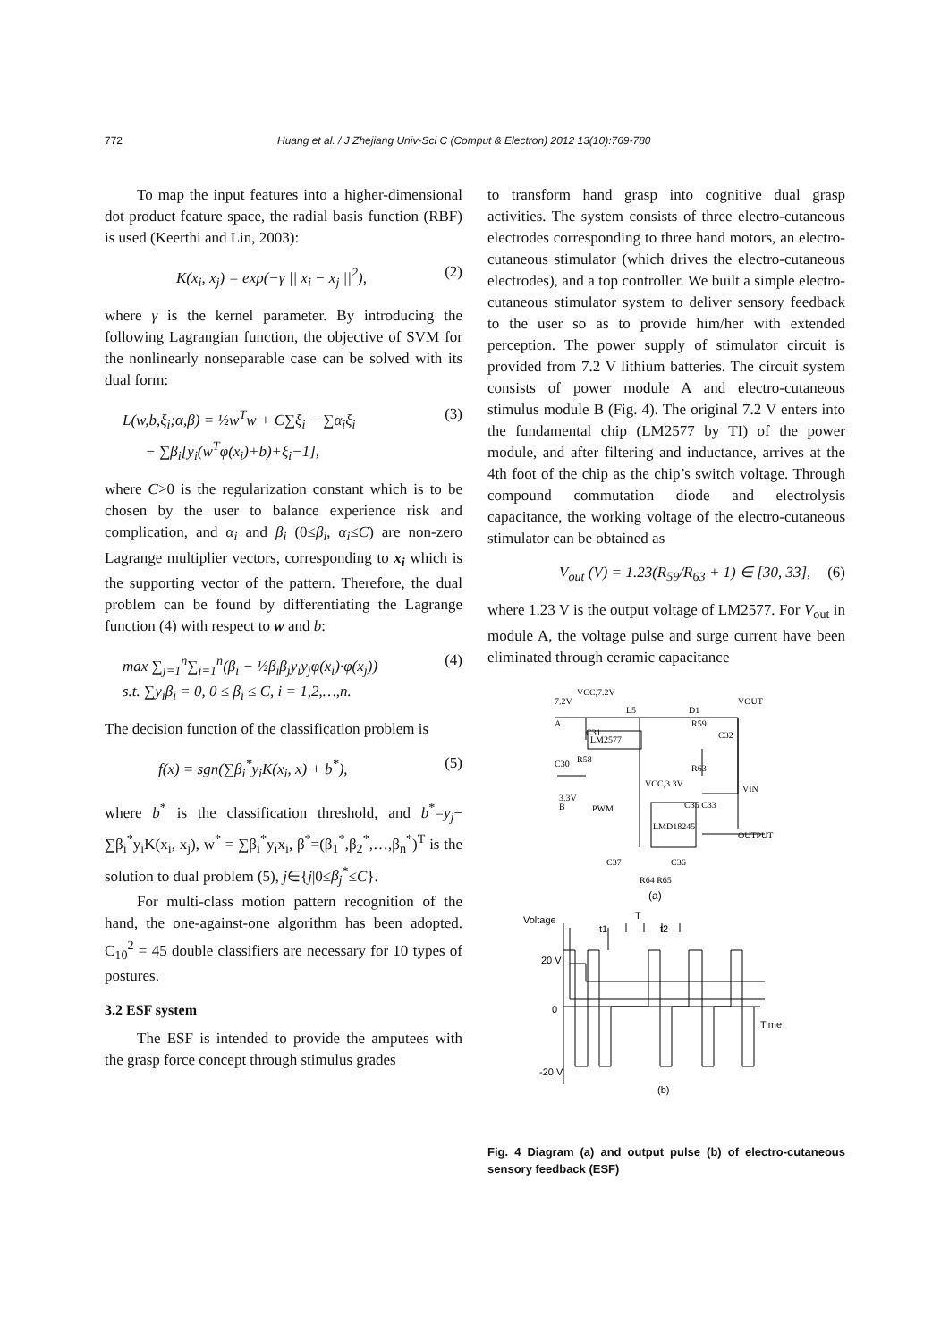772 Huang et al. / J Zhejiang Univ-Sci C (Comput & Electron) 2012 13(10):769-780
To map the input features into a higher-dimensional dot product feature space, the radial basis function (RBF) is used (Keerthi and Lin, 2003):
K(x<sub>i</sub>, x<sub>j</sub>) = exp(−γ || x<sub>i</sub> − x<sub>j</sub> ||<sup>2</sup>), (2)
where γ is the kernel parameter. By introducing the following Lagrangian function, the objective of SVM for the nonlinearly nonseparable case can be solved with its dual form:
L(w,b,ξ<sub>i</sub>;α,β) = ½w<sup>T</sup>w + C∑ξ<sub>i</sub> − ∑α<sub>i</sub>ξ<sub>i</sub>
− ∑β<sub>i</sub>[y<sub>i</sub>(w<sup>T</sup>φ(x<sub>i</sub>)+b)+ξ<sub>i</sub>−1], (3)
where C>0 is the regularization constant which is to be chosen by the user to balance experience risk and complication, and α<sub>i</sub> and β<sub>i</sub> (0≤β<sub>i</sub>, α<sub>i</sub>≤C) are non-zero Lagrange multiplier vectors, corresponding to x<sub>i</sub> which is the supporting vector of the pattern. Therefore, the dual problem can be found by differentiating the Lagrange function (4) with respect to w and b:
max ∑<sub>j=1</sub><sup>n</sup>∑<sub>i=1</sub><sup>n</sup>(β<sub>i</sub> − ½β<sub>i</sub>β<sub>j</sub>y<sub>i</sub>y<sub>j</sub>φ(x<sub>i</sub>)·φ(x<sub>j</sub>))
s.t. ∑y<sub>i</sub>β<sub>i</sub> = 0, 0 ≤ β<sub>i</sub> ≤ C, i = 1,2,…,n. (4)
The decision function of the classification problem is
f(x) = sgn(∑β<sub>i</sub><sup>*</sup>y<sub>i</sub>K(x<sub>i</sub>, x) + b<sup>*</sup>), (5)
where b<sup>*</sup> is the classification threshold, and b<sup>*</sup>=y<sub>j</sub>− ∑β<sub>i</sub><sup>*</sup>y<sub>i</sub>K(x<sub>i</sub>, x<sub>j</sub>), w<sup>*</sup> = ∑β<sub>i</sub><sup>*</sup>y<sub>i</sub>x<sub>i</sub>, β<sup>*</sup>=(β<sub>1</sub><sup>*</sup>,β<sub>2</sub><sup>*</sup>,…,β<sub>n</sub><sup>*</sup>)<sup>T</sup> is the solution to dual problem (5), j∈{j|0≤β<sub>j</sub><sup>*</sup>≤C}.
For multi-class motion pattern recognition of the hand, the one-against-one algorithm has been adopted. C<sub>10</sub><sup>2</sup> = 45 double classifiers are necessary for 10 types of postures.
3.2 ESF system
The ESF is intended to provide the amputees with the grasp force concept through stimulus grades
to transform hand grasp into cognitive dual grasp activities. The system consists of three electro-cutaneous electrodes corresponding to three hand motors, an electro-cutaneous stimulator (which drives the electro-cutaneous electrodes), and a top controller. We built a simple electro-cutaneous stimulator system to deliver sensory feedback to the user so as to provide him/her with extended perception. The power supply of stimulator circuit is provided from 7.2 V lithium batteries. The circuit system consists of power module A and electro-cutaneous stimulus module B (Fig. 4). The original 7.2 V enters into the fundamental chip (LM2577 by TI) of the power module, and after filtering and inductance, arrives at the 4th foot of the chip as the chip’s switch voltage. Through compound commutation diode and electrolysis capacitance, the working voltage of the electro-cutaneous stimulator can be obtained as
V<sub>out</sub> (V) = 1.23(R<sub>59</sub>/R<sub>63</sub> + 1) ∈ [30, 33], (6)
where 1.23 V is the output voltage of LM2577. For V<sub>out</sub> in module A, the voltage pulse and surge current have been eliminated through ceramic capacitance
7.2V
VCC,7.2V
A
C31
L5
D1
VOUT
R59
C32
LM2577
R58
C30
R63
VCC,3.3V
VIN
3.3V
B
PWM
C35 C33
LMD18245
OUTPUT
C37
C36
R64 R65
(a)
Voltage
T
t1
t2
20 V
0
Time
-20 V
(b)
Fig. 4 Diagram (a) and output pulse (b) of electro-cutaneous sensory feedback (ESF)